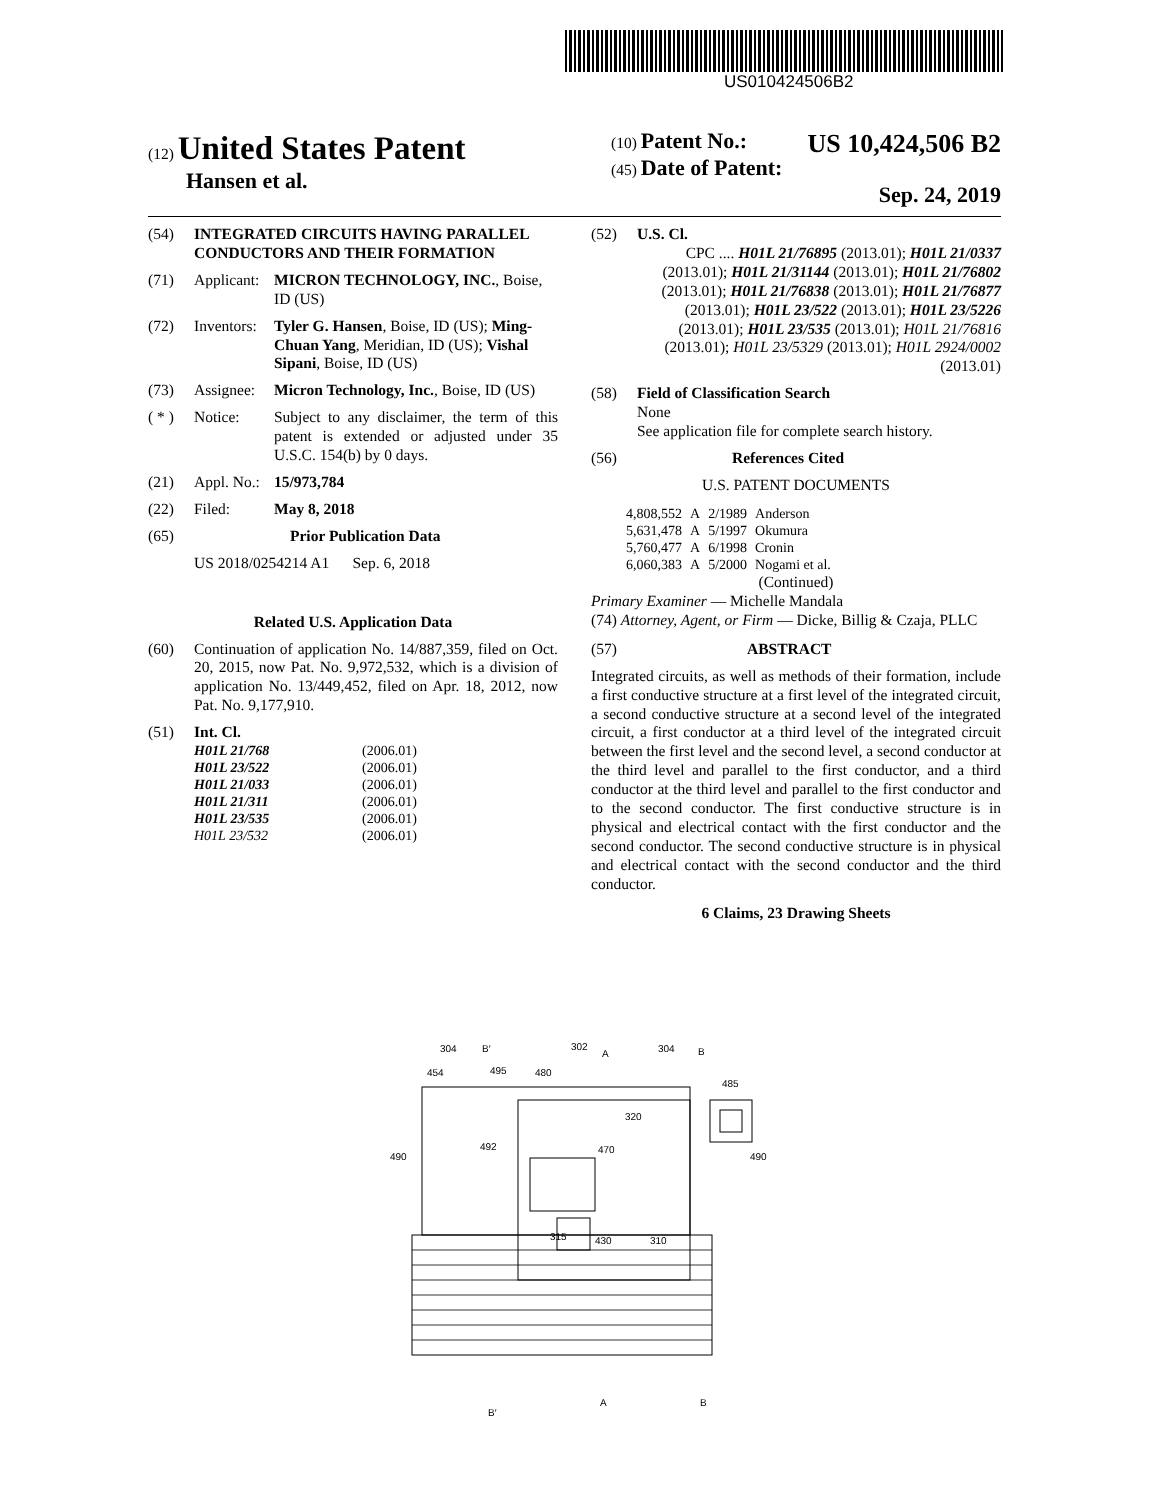US010424506B2
(12) United States Patent
Hansen et al.
(10) Patent No.: US 10,424,506 B2
(45) Date of Patent: Sep. 24, 2019
(54) INTEGRATED CIRCUITS HAVING PARALLEL CONDUCTORS AND THEIR FORMATION
(71) Applicant: MICRON TECHNOLOGY, INC., Boise, ID (US)
(72) Inventors: Tyler G. Hansen, Boise, ID (US); Ming-Chuan Yang, Meridian, ID (US); Vishal Sipani, Boise, ID (US)
(73) Assignee: Micron Technology, Inc., Boise, ID (US)
( * ) Notice: Subject to any disclaimer, the term of this patent is extended or adjusted under 35 U.S.C. 154(b) by 0 days.
(21) Appl. No.: 15/973,784
(22) Filed: May 8, 2018
(65) Prior Publication Data
US 2018/0254214 A1 Sep. 6, 2018
Related U.S. Application Data
(60) Continuation of application No. 14/887,359, filed on Oct. 20, 2015, now Pat. No. 9,972,532, which is a division of application No. 13/449,452, filed on Apr. 18, 2012, now Pat. No. 9,177,910.
(51) Int. Cl.
| H01L 21/768 | (2006.01) |
| H01L 23/522 | (2006.01) |
| H01L 21/033 | (2006.01) |
| H01L 21/311 | (2006.01) |
| H01L 23/535 | (2006.01) |
| H01L 23/532 | (2006.01) |
(52) U.S. Cl.
CPC .... H01L 21/76895 (2013.01); H01L 21/0337 (2013.01); H01L 21/31144 (2013.01); H01L 21/76802 (2013.01); H01L 21/76838 (2013.01); H01L 21/76877 (2013.01); H01L 23/522 (2013.01); H01L 23/5226 (2013.01); H01L 23/535 (2013.01); H01L 21/76816 (2013.01); H01L 23/5329 (2013.01); H01L 2924/0002 (2013.01)
(58) Field of Classification Search
None
See application file for complete search history.
(56) References Cited
U.S. PATENT DOCUMENTS
| 4,808,552 | A | 2/1989 | Anderson |
| 5,631,478 | A | 5/1997 | Okumura |
| 5,760,477 | A | 6/1998 | Cronin |
| 6,060,383 | A | 5/2000 | Nogami et al. |
(Continued)
Primary Examiner — Michelle Mandala
(74) Attorney, Agent, or Firm — Dicke, Billig & Czaja, PLLC
(57) ABSTRACT
Integrated circuits, as well as methods of their formation, include a first conductive structure at a first level of the integrated circuit, a second conductive structure at a second level of the integrated circuit, a first conductor at a third level of the integrated circuit between the first level and the second level, a second conductor at the third level and parallel to the first conductor, and a third conductor at the third level and parallel to the first conductor and to the second conductor. The first conductive structure is in physical and electrical contact with the first conductor and the second conductor. The second conductive structure is in physical and electrical contact with the second conductor and the third conductor.
6 Claims, 23 Drawing Sheets
304
B′
302
A
304
B
454
495
480
485
320
470
492
490
490
315
430
310
A
B′
B